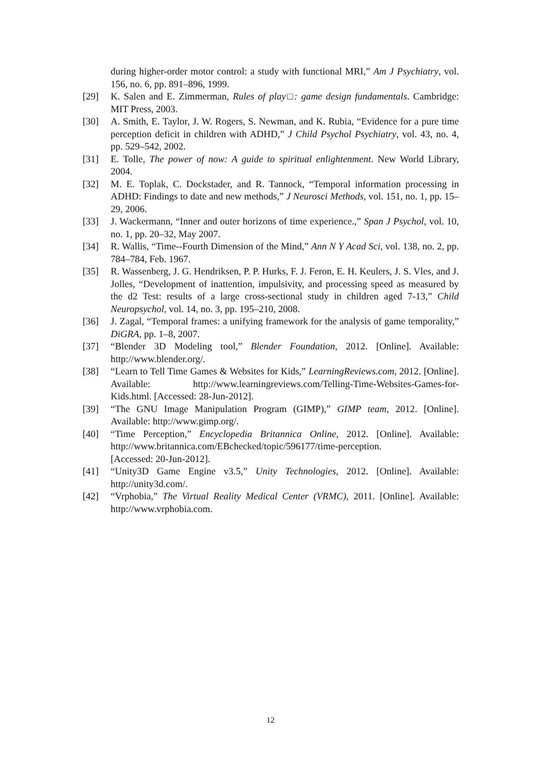during higher-order motor control: a study with functional MRI,” Am J Psychiatry, vol. 156, no. 6, pp. 891–896, 1999.
[29] K. Salen and E. Zimmerman, Rules of play□: game design fundamentals. Cambridge: MIT Press, 2003.
[30] A. Smith, E. Taylor, J. W. Rogers, S. Newman, and K. Rubia, “Evidence for a pure time perception deficit in children with ADHD,” J Child Psychol Psychiatry, vol. 43, no. 4, pp. 529–542, 2002.
[31] E. Tolle, The power of now: A guide to spiritual enlightenment. New World Library, 2004.
[32] M. E. Toplak, C. Dockstader, and R. Tannock, “Temporal information processing in ADHD: Findings to date and new methods,” J Neurosci Methods, vol. 151, no. 1, pp. 15–29, 2006.
[33] J. Wackermann, “Inner and outer horizons of time experience.,” Span J Psychol, vol. 10, no. 1, pp. 20–32, May 2007.
[34] R. Wallis, “Time--Fourth Dimension of the Mind,” Ann N Y Acad Sci, vol. 138, no. 2, pp. 784–784, Feb. 1967.
[35] R. Wassenberg, J. G. Hendriksen, P. P. Hurks, F. J. Feron, E. H. Keulers, J. S. Vles, and J. Jolles, “Development of inattention, impulsivity, and processing speed as measured by the d2 Test: results of a large cross-sectional study in children aged 7-13,” Child Neuropsychol, vol. 14, no. 3, pp. 195–210, 2008.
[36] J. Zagal, “Temporal frames: a unifying framework for the analysis of game temporality,” DiGRA, pp. 1–8, 2007.
[37] “Blender 3D Modeling tool,” Blender Foundation, 2012. [Online]. Available: http://www.blender.org/.
[38] “Learn to Tell Time Games & Websites for Kids,” LearningReviews.com, 2012. [Online]. Available: http://www.learningreviews.com/Telling-Time-Websites-Games-for-Kids.html. [Accessed: 28-Jun-2012].
[39] “The GNU Image Manipulation Program (GIMP),” GIMP team, 2012. [Online]. Available: http://www.gimp.org/.
[40] “Time Perception,” Encyclopedia Britannica Online, 2012. [Online]. Available: http://www.britannica.com/EBchecked/topic/596177/time-perception.
[Accessed: 20-Jun-2012].
[41] “Unity3D Game Engine v3.5,” Unity Technologies, 2012. [Online]. Available: http://unity3d.com/.
[42] “Vrphobia,” The Virtual Reality Medical Center (VRMC), 2011. [Online]. Available: http://www.vrphobia.com.
12